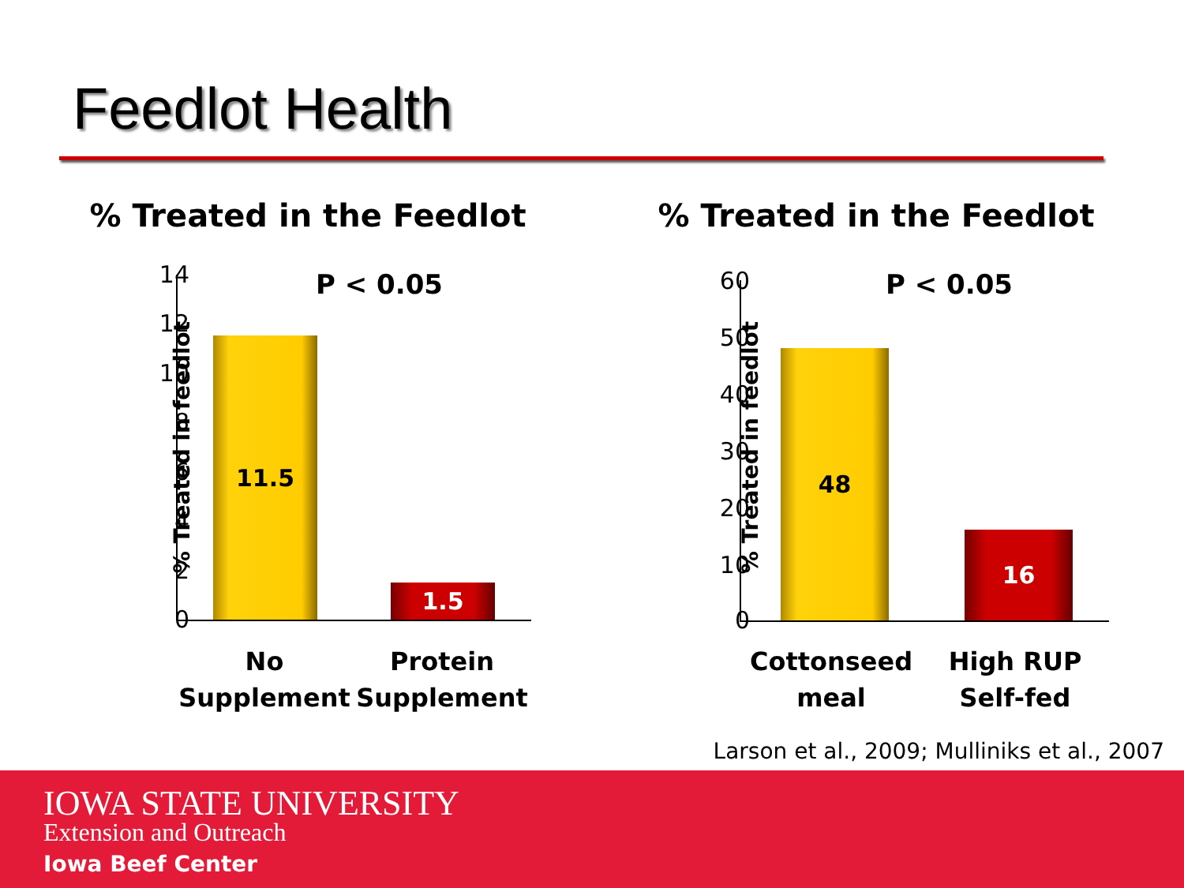Feedlot Health
% Treated in the Feedlot
P < 0.05
% Treated in feedlot
14
12
10
8
6
4
2
0
11.5 1.5
No Supplement
Protein Supplement
% Treated in the Feedlot
P < 0.05
% Treated in feedlot
60
50
40
30
20
10
0
48 16
Cottonseed meal
High RUP Self-fed
Larson et al., 2009; Mulliniks et al., 2007
IOWA STATE UNIVERSITY
Extension and Outreach
Iowa Beef Center